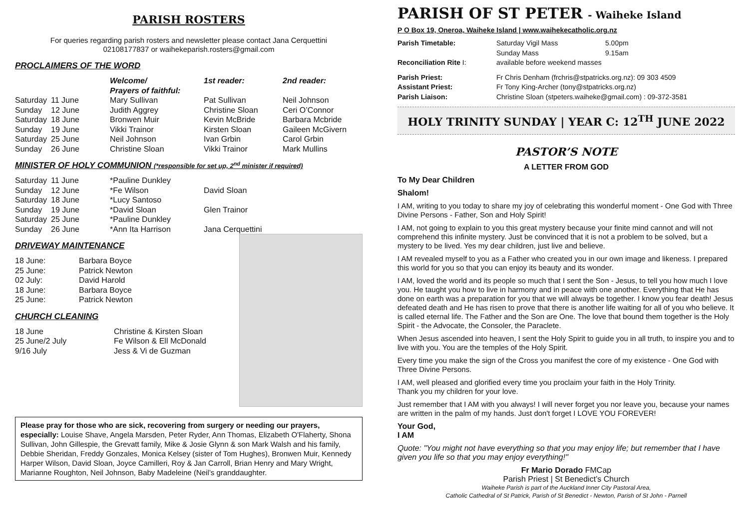PARISH ROSTERS
For queries regarding parish rosters and newsletter please contact Jana Cerquettini
02108177837 or waihekeparish.rosters@gmail.com
PROCLAIMERS OF THE WORD
| | | Welcome/ Prayers of faithful: | 1st reader: | 2nd reader: |
| --- | --- | --- | --- | --- |
| Saturday | 11 June | Mary Sullivan | Pat Sullivan | Neil Johnson |
| Sunday | 12 June | Judith Aggrey | Christine Sloan | Ceri O’Connor |
| Saturday | 18 June | Bronwen Muir | Kevin McBride | Barbara Mcbride |
| Sunday | 19 June | Vikki Trainor | Kirsten Sloan | Gaileen McGivern |
| Saturday | 25 June | Neil Johnson | Ivan Grbin | Carol Grbin |
| Sunday | 26 June | Christine Sloan | Vikki Trainor | Mark Mullins |
MINISTER OF HOLY COMMUNION (*responsible for set up, 2<sup>nd</sup> minister if required)
| Saturday | 11 June | *Pauline Dunkley | |
| Sunday | 12 June | *Fe Wilson | David Sloan |
| Saturday | 18 June | *Lucy Santoso | |
| Sunday | 19 June | *David Sloan | Glen Trainor |
| Saturday | 25 June | *Pauline Dunkley | |
| Sunday | 26 June | *Ann Ita Harrison | Jana Cerquettini |
DRIVEWAY MAINTENANCE
| 18 June: | Barbara Boyce |
| 25 June: | Patrick Newton |
| 02 July: | David Harold |
| 18 June: | Barbara Boyce |
| 25 June: | Patrick Newton |
CHURCH CLEANING
| 18 June | Christine & Kirsten Sloan |
| 25 June/2 July | Fe Wilson & Ell McDonald |
| 9/16 July | Jess & Vi de Guzman |
Please pray for those who are sick, recovering from surgery or needing our prayers, especially: Louise Shave, Angela Marsden, Peter Ryder, Ann Thomas, Elizabeth O'Flaherty, Shona Sullivan, John Gillespie, the Grevatt family, Mike & Josie Glynn & son Mark Walsh and his family, Debbie Sheridan, Freddy Gonzales, Monica Kelsey (sister of Tom Hughes), Bronwen Muir, Kennedy Harper Wilson, David Sloan, Joyce Camilleri, Roy & Jan Carroll, Brian Henry and Mary Wright, Marianne Roughton, Neil Johnson, Baby Madeleine (Neil’s granddaughter.
PARISH OF ST PETER - Waiheke Island
P O Box 19, Oneroa, Waiheke Island | www.waihekecatholic.org.nz
| Parish Timetable: | Saturday Vigil Mass Sunday Mass | 5.00pm 9.15am |
| Reconciliation Rite I: | available before weekend masses | |
| Parish Priest: | Fr Chris Denham (frchris@stpatricks.org.nz): 09 303 4509 | |
| Assistant Priest: | Fr Tony King-Archer (tony@stpatricks.org.nz) | |
| Parish Liaison: | Christine Sloan (stpeters.waiheke@gmail.com) : 09-372-3581 | |
HOLY TRINITY SUNDAY | YEAR C: 12<sup>TH</sup> JUNE 2022
PASTOR’S NOTE
A LETTER FROM GOD
To My Dear Children
Shalom!
I AM, writing to you today to share my joy of celebrating this wonderful moment - One God with Three Divine Persons - Father, Son and Holy Spirit!
I AM, not going to explain to you this great mystery because your finite mind cannot and will not comprehend this infinite mystery. Just be convinced that it is not a problem to be solved, but a mystery to be lived. Yes my dear children, just live and believe.
I AM revealed myself to you as a Father who created you in our own image and likeness. I prepared this world for you so that you can enjoy its beauty and its wonder.
I AM, loved the world and its people so much that I sent the Son - Jesus, to tell you how much I love you. He taught you how to live in harmony and in peace with one another. Everything that He has done on earth was a preparation for you that we will always be together. I know you fear death! Jesus defeated death and He has risen to prove that there is another life waiting for all of you who believe. It is called eternal life. The Father and the Son are One. The love that bound them together is the Holy Spirit - the Advocate, the Consoler, the Paraclete.
When Jesus ascended into heaven, I sent the Holy Spirit to guide you in all truth, to inspire you and to live with you. You are the temples of the Holy Spirit.
Every time you make the sign of the Cross you manifest the core of my existence - One God with Three Divine Persons.
I AM, well pleased and glorified every time you proclaim your faith in the Holy Trinity.
Thank you my children for your love.
Just remember that I AM with you always! I will never forget you nor leave you, because your names are written in the palm of my hands. Just don't forget I LOVE YOU FOREVER!
Your God,
I AM
Quote: "You might not have everything so that you may enjoy life; but remember that I have given you life so that you may enjoy everything!"
Fr Mario Dorado FMCap
Parish Priest | St Benedict’s Church
Waiheke Parish is part of the Auckland Inner City Pastoral Area,
Catholic Cathedral of St Patrick, Parish of St Benedict - Newton, Parish of St John - Parnell